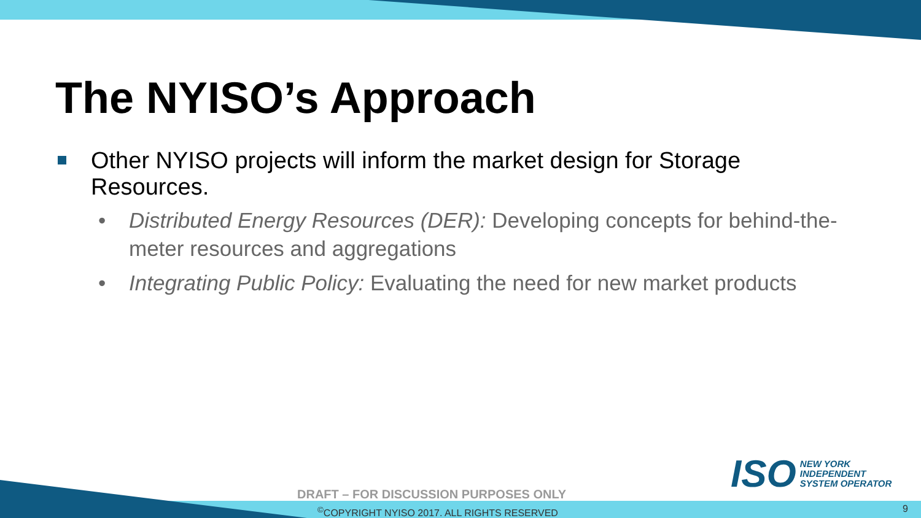The NYISO’s Approach
Other NYISO projects will inform the market design for Storage Resources.
• Distributed Energy Resources (DER): Developing concepts for behind-the-meter resources and aggregations
• Integrating Public Policy: Evaluating the need for new market products
ISO
NEW YORK
INDEPENDENT
SYSTEM OPERATOR
DRAFT – FOR DISCUSSION PURPOSES ONLY
<sup>©</sup>COPYRIGHT NYISO 2017. ALL RIGHTS RESERVED
9